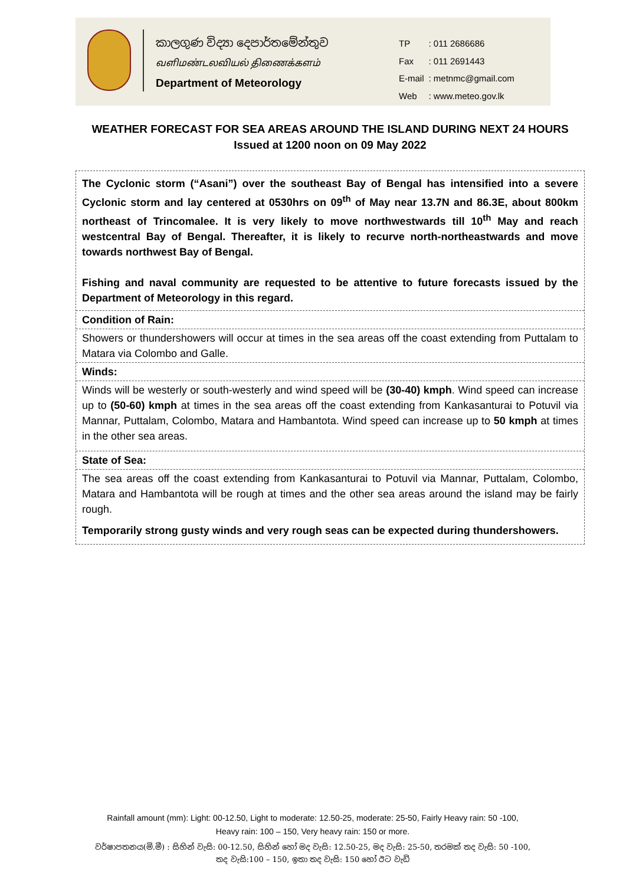කාලගුණ විද්‍යා දෙපාර්තමේන්තුව
வளிமண்டலவியல் திணைக்களம்
Department of Meteorology
| TP | : 011 2686686 |
| Fax | : 011 2691443 |
| E-mail | : metnmc@gmail.com |
| Web | : www.meteo.gov.lk |
WEATHER FORECAST FOR SEA AREAS AROUND THE ISLAND DURING NEXT 24 HOURS
Issued at 1200 noon on 09 May 2022
The Cyclonic storm (“Asani”) over the southeast Bay of Bengal has intensified into a severe Cyclonic storm and lay centered at 0530hrs on 09<sup>th</sup> of May near 13.7N and 86.3E, about 800km northeast of Trincomalee. It is very likely to move northwestwards till 10<sup>th</sup> May and reach westcentral Bay of Bengal. Thereafter, it is likely to recurve north-northeastwards and move towards northwest Bay of Bengal.
Fishing and naval community are requested to be attentive to future forecasts issued by the Department of Meteorology in this regard.
Condition of Rain:
Showers or thundershowers will occur at times in the sea areas off the coast extending from Puttalam to Matara via Colombo and Galle.
Winds:
Winds will be westerly or south-westerly and wind speed will be (30-40) kmph. Wind speed can increase up to (50-60) kmph at times in the sea areas off the coast extending from Kankasanturai to Potuvil via Mannar, Puttalam, Colombo, Matara and Hambantota. Wind speed can increase up to 50 kmph at times in the other sea areas.
State of Sea:
The sea areas off the coast extending from Kankasanturai to Potuvil via Mannar, Puttalam, Colombo, Matara and Hambantota will be rough at times and the other sea areas around the island may be fairly rough.
Temporarily strong gusty winds and very rough seas can be expected during thundershowers.
Rainfall amount (mm): Light: 00-12.50, Light to moderate: 12.50-25, moderate: 25-50, Fairly Heavy rain: 50 -100,
Heavy rain: 100 – 150, Very heavy rain: 150 or more.
වර්ෂාපතනය(මි.මී) : සිහින් වැසි: 00-12.50, සිහින් හෝ මද වැසි: 12.50-25, මද වැසි: 25-50, තරමක් තද වැසි: 50 -100,
තද වැසි:100 – 150, ඉතා තද වැසි: 150 හෝ ඊට වැඩි